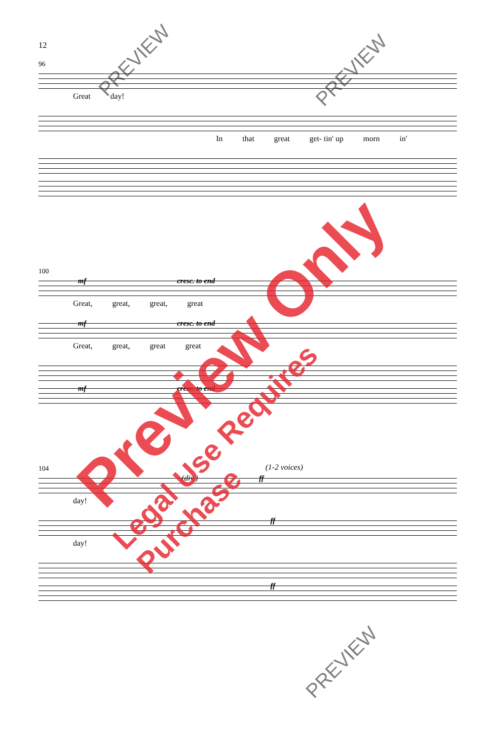12
96
Great day!
In that great get- tin' up morn in'
100
mf cresc. to end
Great, great, great, great
mf cresc. to end
Great, great, great great
mf cresc. to end
(1-2 voices)
104
(div.) ff
day!
ff
day!
ff
Preview Only
Legal Use Requires Purchase
PREVIEW PREVIEW
PREVIEW